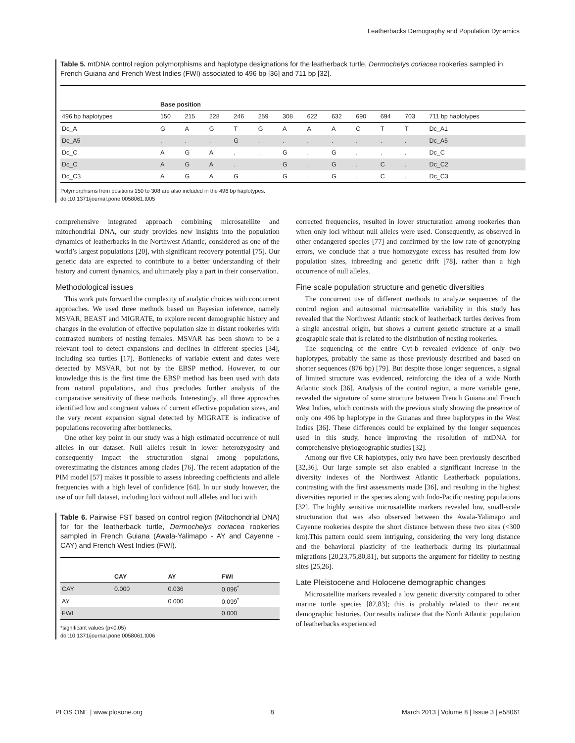Leatherbacks Demography and Population Dynamics
Table 5. mtDNA control region polymorphisms and haplotype designations for the leatherback turtle, Dermochelys coriacea rookeries sampled in French Guiana and French West Indies (FWI) associated to 496 bp [36] and 711 bp [32].
| | Base position | | | | | | | | | | | |
| 496 bp haplotypes | 150 | 215 | 228 | 246 | 259 | 308 | 622 | 632 | 690 | 694 | 703 | 711 bp haplotypes |
| Dc_A | G | A | G | T | G | A | A | A | C | T | T | Dc_A1 |
| Dc_A5 | . | . | . | G | . | . | . | . | . | . | . | Dc_A5 |
| Dc_C | A | G | A | . | . | G | . | G | . | . | . | Dc_C |
| Dc_C | A | G | A | . | . | G | . | G | . | C | . | Dc_C2 |
| Dc_C3 | A | G | A | G | . | G | . | G | . | C | . | Dc_C3 |
Polymorphisms from positions 150 to 308 are also included in the 496 bp haplotypes.
doi:10.1371/journal.pone.0058061.t005
comprehensive integrated approach combining microsatellite and mitochondrial DNA, our study provides new insights into the population dynamics of leatherbacks in the Northwest Atlantic, considered as one of the world’s largest populations [20], with significant recovery potential [75]. Our genetic data are expected to contribute to a better understanding of their history and current dynamics, and ultimately play a part in their conservation.
Methodological issues
This work puts forward the complexity of analytic choices with concurrent approaches. We used three methods based on Bayesian inference, namely MSVAR, BEAST and MIGRATE, to explore recent demographic history and changes in the evolution of effective population size in distant rookeries with contrasted numbers of nesting females. MSVAR has been shown to be a relevant tool to detect expansions and declines in different species [34], including sea turtles [17]. Bottlenecks of variable extent and dates were detected by MSVAR, but not by the EBSP method. However, to our knowledge this is the first time the EBSP method has been used with data from natural populations, and thus precludes further analysis of the comparative sensitivity of these methods. Interestingly, all three approaches identified low and congruent values of current effective population sizes, and the very recent expansion signal detected by MIGRATE is indicative of populations recovering after bottlenecks.
One other key point in our study was a high estimated occurrence of null alleles in our dataset. Null alleles result in lower heterozygosity and consequently impact the structuration signal among populations, overestimating the distances among clades [76]. The recent adaptation of the PIM model [57] makes it possible to assess inbreeding coefficients and allele frequencies with a high level of confidence [64]. In our study however, the use of our full dataset, including loci without null alleles and loci with
Table 6. Pairwise FST based on control region (Mitochondrial DNA) for for the leatherback turtle, Dermochelys coriacea rookeries sampled in French Guiana (Awala-Yalimapo - AY and Cayenne - CAY) and French West Indies (FWI).
| | CAY | AY | FWI |
| CAY | 0.000 | 0.036 | 0.096<sup>*</sup> |
| AY | | 0.000 | 0.099<sup>*</sup> |
| FWI | | | 0.000 |
*significant values (p<0.05)
doi:10.1371/journal.pone.0058061.t006
corrected frequencies, resulted in lower structuration among rookeries than when only loci without null alleles were used. Consequently, as observed in other endangered species [77] and confirmed by the low rate of genotyping errors, we conclude that a true homozygote excess has resulted from low population sizes, inbreeding and genetic drift [78], rather than a high occurrence of null alleles.
Fine scale population structure and genetic diversities
The concurrent use of different methods to analyze sequences of the control region and autosomal microsatellite variability in this study has revealed that the Northwest Atlantic stock of leatherback turtles derives from a single ancestral origin, but shows a current genetic structure at a small geographic scale that is related to the distribution of nesting rookeries.
The sequencing of the entire Cyt-b revealed evidence of only two haplotypes, probably the same as those previously described and based on shorter sequences (876 bp) [79]. But despite those longer sequences, a signal of limited structure was evidenced, reinforcing the idea of a wide North Atlantic stock [36]. Analysis of the control region, a more variable gene, revealed the signature of some structure between French Guiana and French West Indies, which contrasts with the previous study showing the presence of only one 496 bp haplotype in the Guianas and three haplotypes in the West Indies [36]. These differences could be explained by the longer sequences used in this study, hence improving the resolution of mtDNA for comprehensive phylogeographic studies [32].
Among our five CR haplotypes, only two have been previously described [32,36]. Our large sample set also enabled a significant increase in the diversity indexes of the Northwest Atlantic Leatherback populations, contrasting with the first assessments made [36], and resulting in the highest diversities reported in the species along with Indo-Pacific nesting populations [32]. The highly sensitive microsatellite markers revealed low, small-scale structuration that was also observed between the Awala-Yalimapo and Cayenne rookeries despite the short distance between these two sites (<300 km).This pattern could seem intriguing, considering the very long distance and the behavioral plasticity of the leatherback during its pluriannual migrations [20,23,75,80,81], but supports the argument for fidelity to nesting sites [25,26].
Late Pleistocene and Holocene demographic changes
Microsatellite markers revealed a low genetic diversity compared to other marine turtle species [82,83]; this is probably related to their recent demographic histories. Our results indicate that the North Atlantic population of leatherbacks experienced
PLOS ONE | www.plosone.org 8 March 2013 | Volume 8 | Issue 3 | e58061